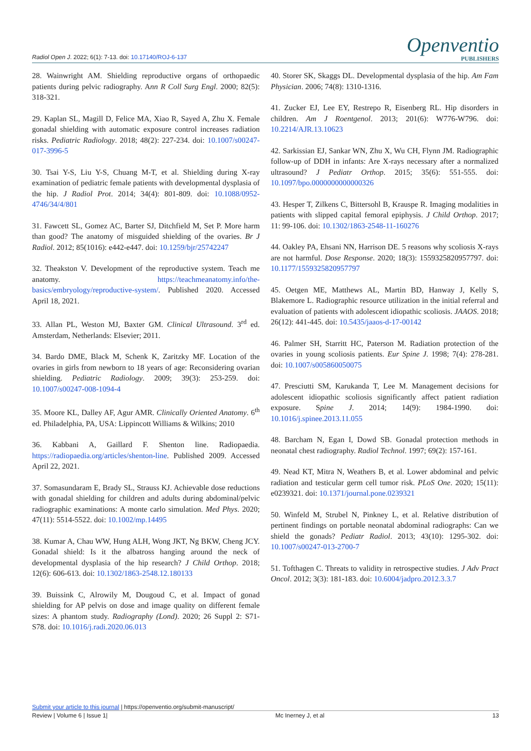Radiol Open J. 2022; 6(1): 7-13. doi: 10.17140/ROJ-6-137
Openventio
PUBLISHERS
28. Wainwright AM. Shielding reproductive organs of orthopaedic patients during pelvic radiography. Ann R Coll Surg Engl. 2000; 82(5): 318-321.
29. Kaplan SL, Magill D, Felice MA, Xiao R, Sayed A, Zhu X. Female gonadal shielding with automatic exposure control increases radiation risks. Pediatric Radiology. 2018; 48(2): 227-234. doi: 10.1007/s00247-017-3996-5
30. Tsai Y-S, Liu Y-S, Chuang M-T, et al. Shielding during X-ray examination of pediatric female patients with developmental dysplasia of the hip. J Radiol Prot. 2014; 34(4): 801-809. doi: 10.1088/0952-4746/34/4/801
31. Fawcett SL, Gomez AC, Barter SJ, Ditchfield M, Set P. More harm than good? The anatomy of misguided shielding of the ovaries. Br J Radiol. 2012; 85(1016): e442-e447. doi: 10.1259/bjr/25742247
32. Theakston V. Development of the reproductive system. Teach me anatomy. https://teachmeanatomy.info/the-basics/embryology/reproductive-system/. Published 2020. Accessed April 18, 2021.
33. Allan PL, Weston MJ, Baxter GM. Clinical Ultrasound. 3<sup>rd</sup> ed. Amsterdam, Netherlands: Elsevier; 2011.
34. Bardo DME, Black M, Schenk K, Zaritzky MF. Location of the ovaries in girls from newborn to 18 years of age: Reconsidering ovarian shielding. Pediatric Radiology. 2009; 39(3): 253-259. doi: 10.1007/s00247-008-1094-4
35. Moore KL, Dalley AF, Agur AMR. Clinically Oriented Anatomy. 6<sup>th</sup> ed. Philadelphia, PA, USA: Lippincott Williams & Wilkins; 2010
36. Kabbani A, Gaillard F. Shenton line. Radiopaedia. https://radiopaedia.org/articles/shenton-line. Published 2009. Accessed April 22, 2021.
37. Somasundaram E, Brady SL, Strauss KJ. Achievable dose reductions with gonadal shielding for children and adults during abdominal/pelvic radiographic examinations: A monte carlo simulation. Med Phys. 2020; 47(11): 5514-5522. doi: 10.1002/mp.14495
38. Kumar A, Chau WW, Hung ALH, Wong JKT, Ng BKW, Cheng JCY. Gonadal shield: Is it the albatross hanging around the neck of developmental dysplasia of the hip research? J Child Orthop. 2018; 12(6): 606-613. doi: 10.1302/1863-2548.12.180133
39. Buissink C, Alrowily M, Dougoud C, et al. Impact of gonad shielding for AP pelvis on dose and image quality on different female sizes: A phantom study. Radiography (Lond). 2020; 26 Suppl 2: S71-S78. doi: 10.1016/j.radi.2020.06.013
40. Storer SK, Skaggs DL. Developmental dysplasia of the hip. Am Fam Physician. 2006; 74(8): 1310-1316.
41. Zucker EJ, Lee EY, Restrepo R, Eisenberg RL. Hip disorders in children. Am J Roentgenol. 2013; 201(6): W776-W796. doi: 10.2214/AJR.13.10623
42. Sarkissian EJ, Sankar WN, Zhu X, Wu CH, Flynn JM. Radiographic follow-up of DDH in infants: Are X-rays necessary after a normalized ultrasound? J Pediatr Orthop. 2015; 35(6): 551-555. doi: 10.1097/bpo.0000000000000326
43. Hesper T, Zilkens C, Bittersohl B, Krauspe R. Imaging modalities in patients with slipped capital femoral epiphysis. J Child Orthop. 2017; 11: 99-106. doi: 10.1302/1863-2548-11-160276
44. Oakley PA, Ehsani NN, Harrison DE. 5 reasons why scoliosis X-rays are not harmful. Dose Response. 2020; 18(3): 1559325820957797. doi: 10.1177/1559325820957797
45. Oetgen ME, Matthews AL, Martin BD, Hanway J, Kelly S, Blakemore L. Radiographic resource utilization in the initial referral and evaluation of patients with adolescent idiopathic scoliosis. JAAOS. 2018; 26(12): 441-445. doi: 10.5435/jaaos-d-17-00142
46. Palmer SH, Starritt HC, Paterson M. Radiation protection of the ovaries in young scoliosis patients. Eur Spine J. 1998; 7(4): 278-281. doi: 10.1007/s005860050075
47. Presciutti SM, Karukanda T, Lee M. Management decisions for adolescent idiopathic scoliosis significantly affect patient radiation exposure. Spine J. 2014; 14(9): 1984-1990. doi: 10.1016/j.spinee.2013.11.055
48. Barcham N, Egan I, Dowd SB. Gonadal protection methods in neonatal chest radiography. Radiol Technol. 1997; 69(2): 157-161.
49. Nead KT, Mitra N, Weathers B, et al. Lower abdominal and pelvic radiation and testicular germ cell tumor risk. PLoS One. 2020; 15(11): e0239321. doi: 10.1371/journal.pone.0239321
50. Winfeld M, Strubel N, Pinkney L, et al. Relative distribution of pertinent findings on portable neonatal abdominal radiographs: Can we shield the gonads? Pediatr Radiol. 2013; 43(10): 1295-302. doi: 10.1007/s00247-013-2700-7
51. Tofthagen C. Threats to validity in retrospective studies. J Adv Pract Oncol. 2012; 3(3): 181-183. doi: 10.6004/jadpro.2012.3.3.7
Submit your article to this journal | https://openventio.org/submit-manuscript/
Review | Volume 6 | Issue 1| Mc Inerney J, et al 13